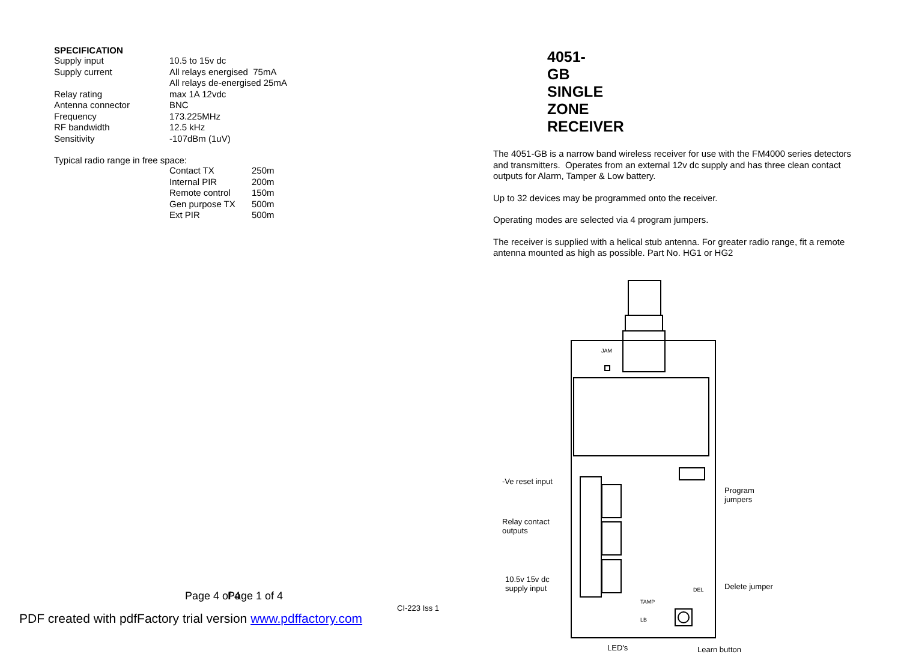SPECIFICATION
| Supply input | 10.5 to 15v dc |
| Supply current | All relays energised 75mA All relays de-energised 25mA |
| Relay rating | max 1A 12vdc |
| Antenna connector | BNC |
| Frequency | 173.225MHz |
| RF bandwidth | 12.5 kHz |
| Sensitivity | -107dBm (1uV) |
Typical radio range in free space:
| Contact TX | 250m |
| Internal PIR | 200m |
| Remote control | 150m |
| Gen purpose TX | 500m |
| Ext PIR | 500m |
Page 4 of 4
4051-GB SINGLE ZONE RECEIVER
The 4051-GB is a narrow band wireless receiver for use with the FM4000 series detectors and transmitters. Operates from an external 12v dc supply and has three clean contact outputs for Alarm, Tamper & Low battery.
Up to 32 devices may be programmed onto the receiver.
Operating modes are selected via 4 program jumpers.
The receiver is supplied with a helical stub antenna. For greater radio range, fit a remote antenna mounted as high as possible. Part No. HG1 or HG2
-Ve reset input
Program
jumpers
Relay contact
outputs
10.5v 15v dc
supply input
JAM
DEL Delete jumper
TAMP
LB
LED's Learn button
Page 1 of 4
CI-223 Iss 1
PDF created with pdfFactory trial version www.pdffactory.com